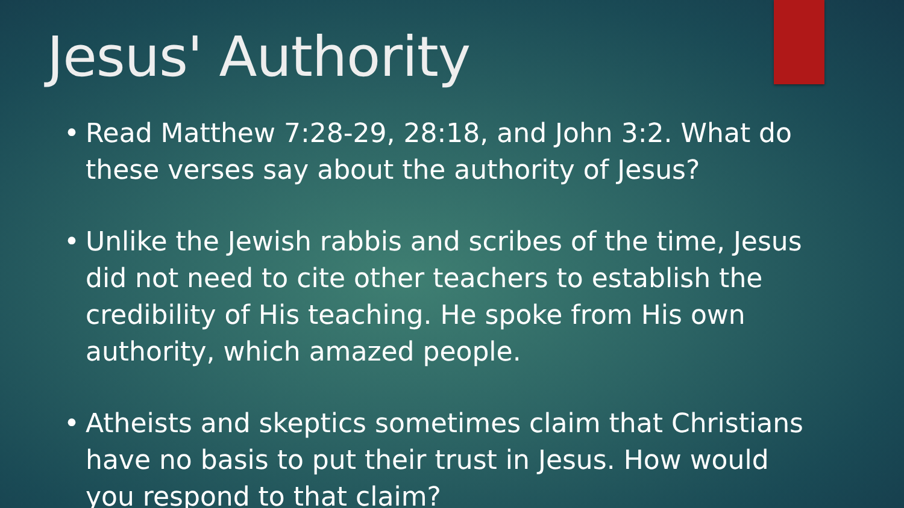Jesus' Authority
• Read Matthew 7:28-29, 28:18, and John 3:2. What do these verses say about the authority of Jesus?
• Unlike the Jewish rabbis and scribes of the time, Jesus did not need to cite other teachers to establish the credibility of His teaching. He spoke from His own authority, which amazed people.
• Atheists and skeptics sometimes claim that Christians have no basis to put their trust in Jesus. How would you respond to that claim?